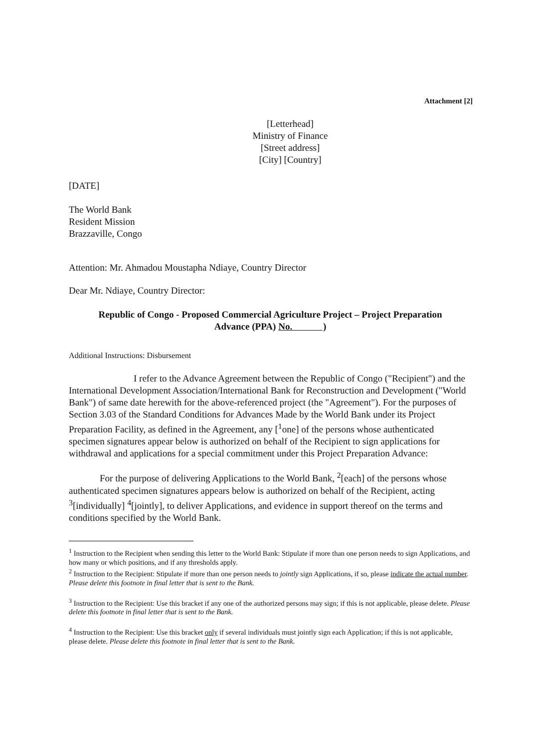Attachment [2]
[Letterhead]
Ministry of Finance
[Street address]
[City] [Country]
[DATE]
The World Bank
Resident Mission
Brazzaville, Congo
Attention: Mr. Ahmadou Moustapha Ndiaye, Country Director
Dear Mr. Ndiaye, Country Director:
Republic of Congo - Proposed Commercial Agriculture Project – Project Preparation
Advance (PPA) No. )
Additional Instructions: Disbursement
I refer to the Advance Agreement between the Republic of Congo ("Recipient") and the International Development Association/International Bank for Reconstruction and Development ("World Bank") of same date herewith for the above-referenced project (the "Agreement"). For the purposes of Section 3.03 of the Standard Conditions for Advances Made by the World Bank under its Project Preparation Facility, as defined in the Agreement, any [<sup>1</sup>one] of the persons whose authenticated specimen signatures appear below is authorized on behalf of the Recipient to sign applications for withdrawal and applications for a special commitment under this Project Preparation Advance:
For the purpose of delivering Applications to the World Bank, <sup>2</sup>[each] of the persons whose authenticated specimen signatures appears below is authorized on behalf of the Recipient, acting <sup>3</sup>[individually] <sup>4</sup>[jointly], to deliver Applications, and evidence in support thereof on the terms and conditions specified by the World Bank.
<sup>1</sup> Instruction to the Recipient when sending this letter to the World Bank: Stipulate if more than one person needs to sign Applications, and how many or which positions, and if any thresholds apply.
<sup>2</sup> Instruction to the Recipient: Stipulate if more than one person needs to jointly sign Applications, if so, please indicate the actual number. Please delete this footnote in final letter that is sent to the Bank.
<sup>3</sup> Instruction to the Recipient: Use this bracket if any one of the authorized persons may sign; if this is not applicable, please delete. Please delete this footnote in final letter that is sent to the Bank.
<sup>4</sup> Instruction to the Recipient: Use this bracket only if several individuals must jointly sign each Application; if this is not applicable, please delete. Please delete this footnote in final letter that is sent to the Bank.